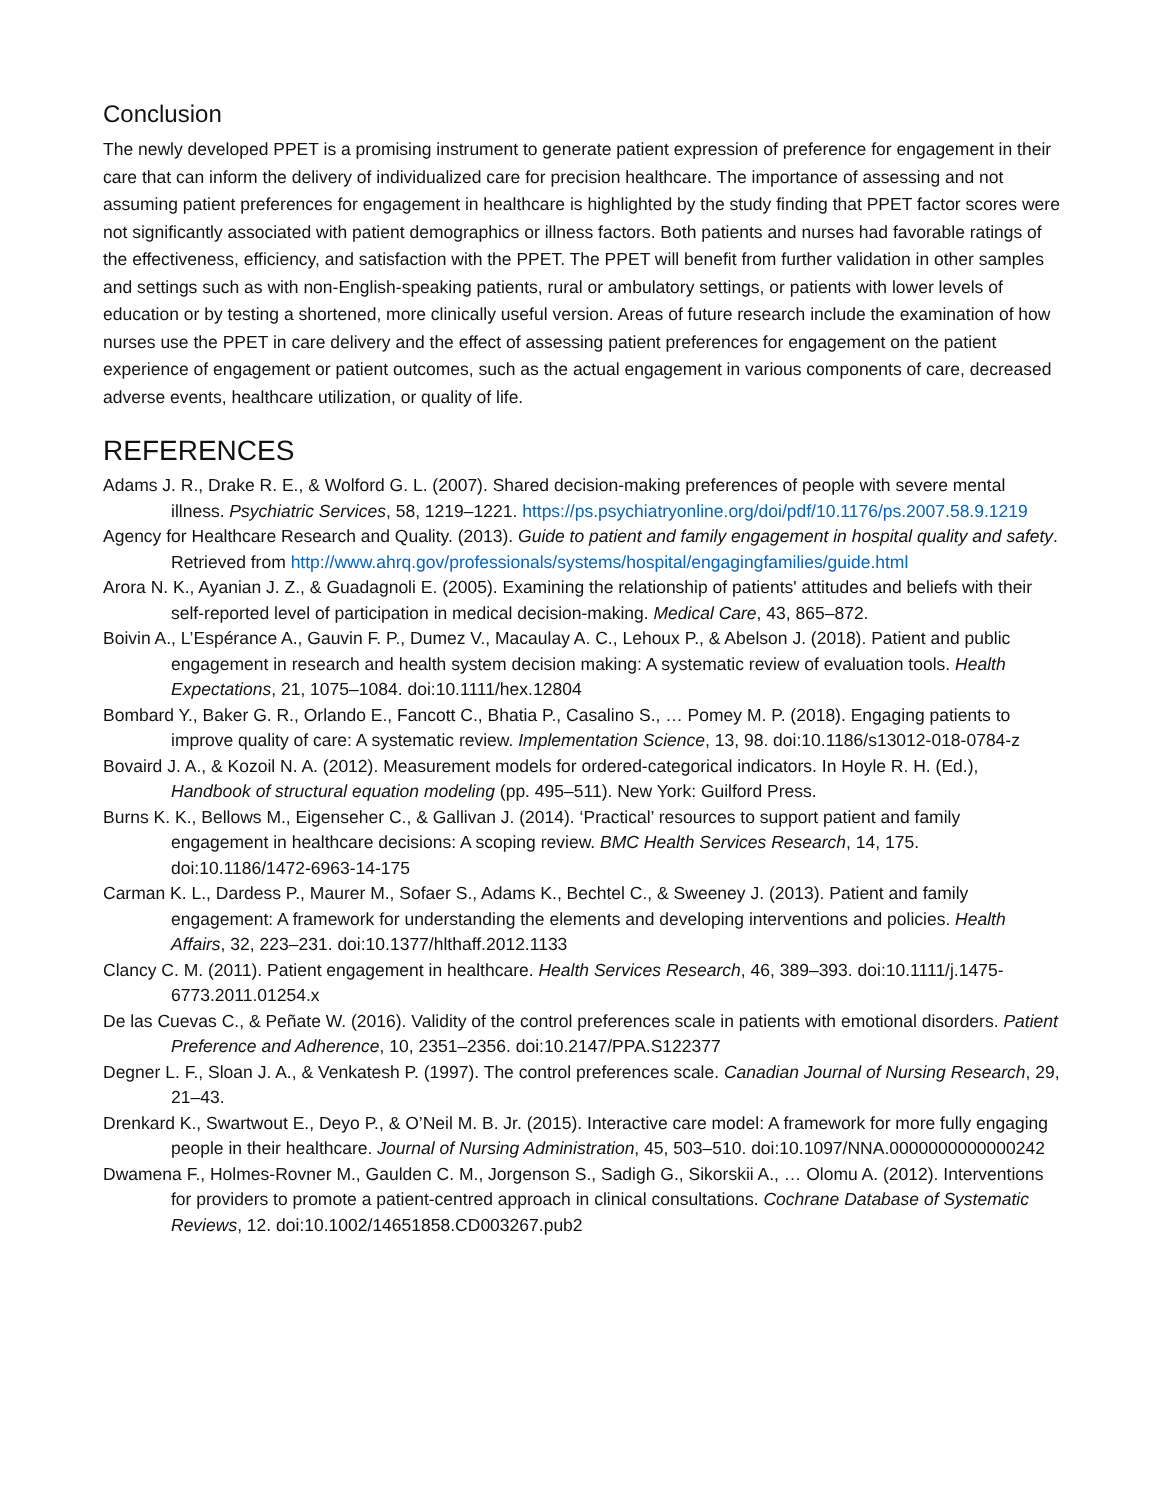Conclusion
The newly developed PPET is a promising instrument to generate patient expression of preference for engagement in their care that can inform the delivery of individualized care for precision healthcare. The importance of assessing and not assuming patient preferences for engagement in healthcare is highlighted by the study finding that PPET factor scores were not significantly associated with patient demographics or illness factors. Both patients and nurses had favorable ratings of the effectiveness, efficiency, and satisfaction with the PPET. The PPET will benefit from further validation in other samples and settings such as with non-English-speaking patients, rural or ambulatory settings, or patients with lower levels of education or by testing a shortened, more clinically useful version. Areas of future research include the examination of how nurses use the PPET in care delivery and the effect of assessing patient preferences for engagement on the patient experience of engagement or patient outcomes, such as the actual engagement in various components of care, decreased adverse events, healthcare utilization, or quality of life.
REFERENCES
Adams J. R., Drake R. E., & Wolford G. L. (2007). Shared decision-making preferences of people with severe mental illness. Psychiatric Services, 58, 1219–1221. https://ps.psychiatryonline.org/doi/pdf/10.1176/ps.2007.58.9.1219
Agency for Healthcare Research and Quality. (2013). Guide to patient and family engagement in hospital quality and safety. Retrieved from http://www.ahrq.gov/professionals/systems/hospital/engagingfamilies/guide.html
Arora N. K., Ayanian J. Z., & Guadagnoli E. (2005). Examining the relationship of patients' attitudes and beliefs with their self-reported level of participation in medical decision-making. Medical Care, 43, 865–872.
Boivin A., L’Espérance A., Gauvin F. P., Dumez V., Macaulay A. C., Lehoux P., & Abelson J. (2018). Patient and public engagement in research and health system decision making: A systematic review of evaluation tools. Health Expectations, 21, 1075–1084. doi:10.1111/hex.12804
Bombard Y., Baker G. R., Orlando E., Fancott C., Bhatia P., Casalino S., … Pomey M. P. (2018). Engaging patients to improve quality of care: A systematic review. Implementation Science, 13, 98. doi:10.1186/s13012-018-0784-z
Bovaird J. A., & Kozoil N. A. (2012). Measurement models for ordered-categorical indicators. In Hoyle R. H. (Ed.), Handbook of structural equation modeling (pp. 495–511). New York: Guilford Press.
Burns K. K., Bellows M., Eigenseher C., & Gallivan J. (2014). ‘Practical’ resources to support patient and family engagement in healthcare decisions: A scoping review. BMC Health Services Research, 14, 175. doi:10.1186/1472-6963-14-175
Carman K. L., Dardess P., Maurer M., Sofaer S., Adams K., Bechtel C., & Sweeney J. (2013). Patient and family engagement: A framework for understanding the elements and developing interventions and policies. Health Affairs, 32, 223–231. doi:10.1377/hlthaff.2012.1133
Clancy C. M. (2011). Patient engagement in healthcare. Health Services Research, 46, 389–393. doi:10.1111/j.1475-6773.2011.01254.x
De las Cuevas C., & Peñate W. (2016). Validity of the control preferences scale in patients with emotional disorders. Patient Preference and Adherence, 10, 2351–2356. doi:10.2147/PPA.S122377
Degner L. F., Sloan J. A., & Venkatesh P. (1997). The control preferences scale. Canadian Journal of Nursing Research, 29, 21–43.
Drenkard K., Swartwout E., Deyo P., & O’Neil M. B. Jr. (2015). Interactive care model: A framework for more fully engaging people in their healthcare. Journal of Nursing Administration, 45, 503–510. doi:10.1097/NNA.0000000000000242
Dwamena F., Holmes-Rovner M., Gaulden C. M., Jorgenson S., Sadigh G., Sikorskii A., … Olomu A. (2012). Interventions for providers to promote a patient-centred approach in clinical consultations. Cochrane Database of Systematic Reviews, 12. doi:10.1002/14651858.CD003267.pub2